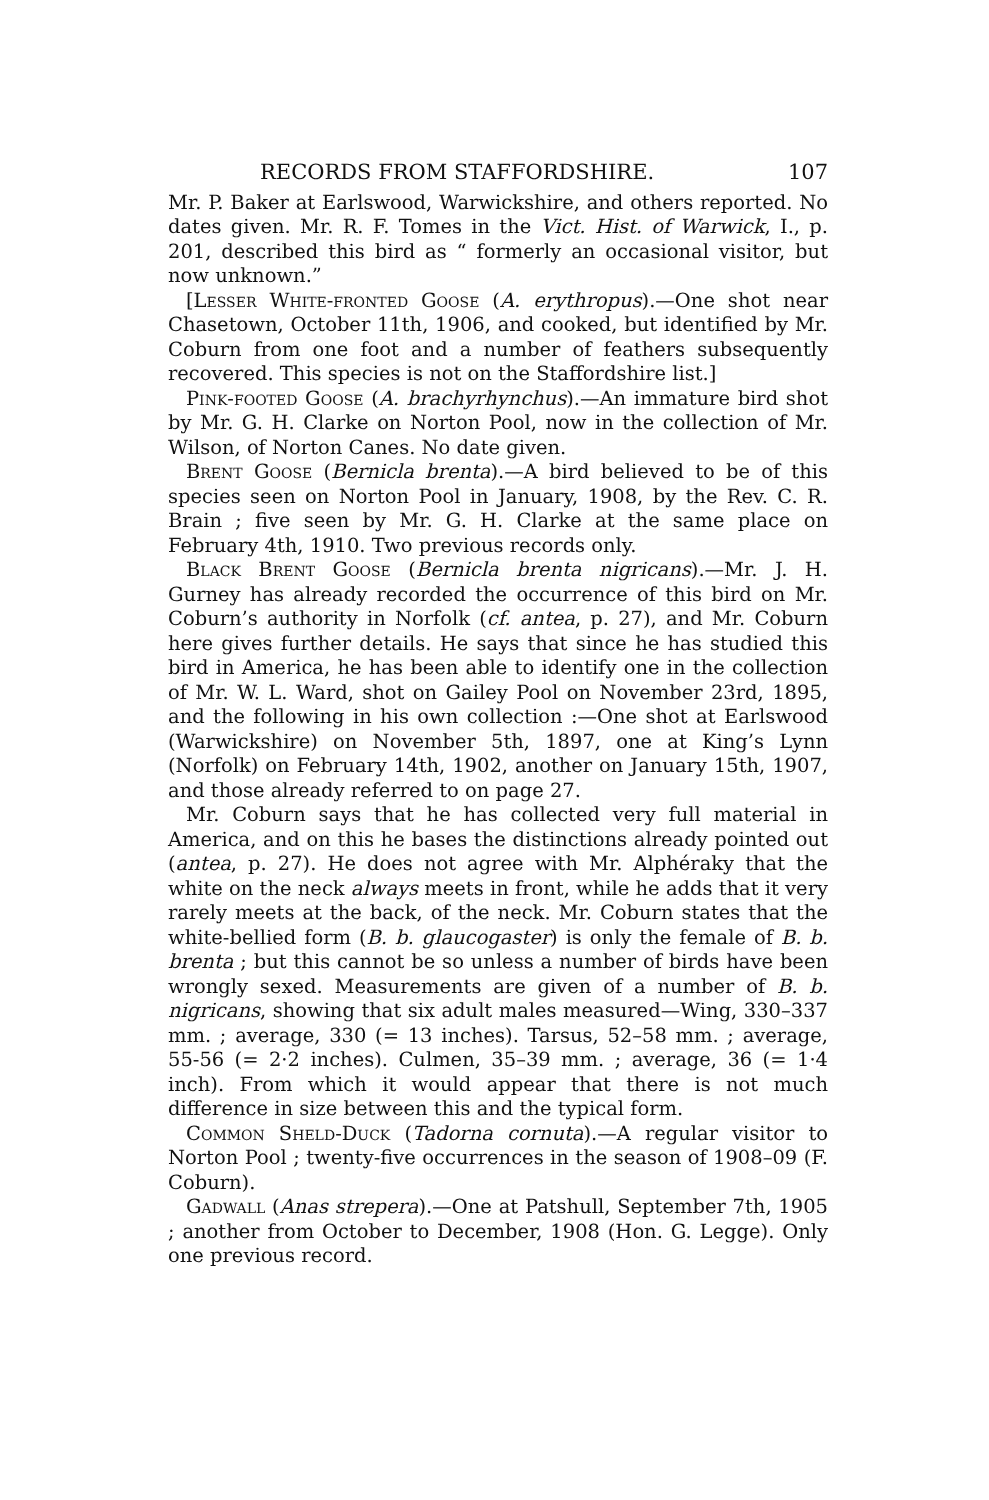RECORDS FROM STAFFORDSHIRE. 107
Mr. P. Baker at Earlswood, Warwickshire, and others reported. No dates given. Mr. R. F. Tomes in the Vict. Hist. of Warwick, I., p. 201, described this bird as “ formerly an occasional visitor, but now unknown.”
[Lesser White-fronted Goose (A. erythropus).—One shot near Chasetown, October 11th, 1906, and cooked, but identified by Mr. Coburn from one foot and a number of feathers subsequently recovered. This species is not on the Staffordshire list.]
Pink-footed Goose (A. brachyrhynchus).—An immature bird shot by Mr. G. H. Clarke on Norton Pool, now in the collection of Mr. Wilson, of Norton Canes. No date given.
Brent Goose (Bernicla brenta).—A bird believed to be of this species seen on Norton Pool in January, 1908, by the Rev. C. R. Brain ; five seen by Mr. G. H. Clarke at the same place on February 4th, 1910. Two previous records only.
Black Brent Goose (Bernicla brenta nigricans).—Mr. J. H. Gurney has already recorded the occurrence of this bird on Mr. Coburn’s authority in Norfolk (cf. antea, p. 27), and Mr. Coburn here gives further details. He says that since he has studied this bird in America, he has been able to identify one in the collection of Mr. W. L. Ward, shot on Gailey Pool on November 23rd, 1895, and the following in his own collection :—One shot at Earlswood (Warwickshire) on November 5th, 1897, one at King’s Lynn (Norfolk) on February 14th, 1902, another on January 15th, 1907, and those already referred to on page 27.
Mr. Coburn says that he has collected very full material in America, and on this he bases the distinctions already pointed out (antea, p. 27). He does not agree with Mr. Alphéraky that the white on the neck always meets in front, while he adds that it very rarely meets at the back, of the neck. Mr. Coburn states that the white-bellied form (B. b. glaucogaster) is only the female of B. b. brenta ; but this cannot be so unless a number of birds have been wrongly sexed. Measurements are given of a number of B. b. nigricans, showing that six adult males measured—Wing, 330–337 mm. ; average, 330 (= 13 inches). Tarsus, 52–58 mm. ; average, 55-56 (= 2·2 inches). Culmen, 35–39 mm. ; average, 36 (= 1·4 inch). From which it would appear that there is not much difference in size between this and the typical form.
Common Sheld-Duck (Tadorna cornuta).—A regular visitor to Norton Pool ; twenty-five occurrences in the season of 1908–09 (F. Coburn).
Gadwall (Anas strepera).—One at Patshull, September 7th, 1905 ; another from October to December, 1908 (Hon. G. Legge). Only one previous record.